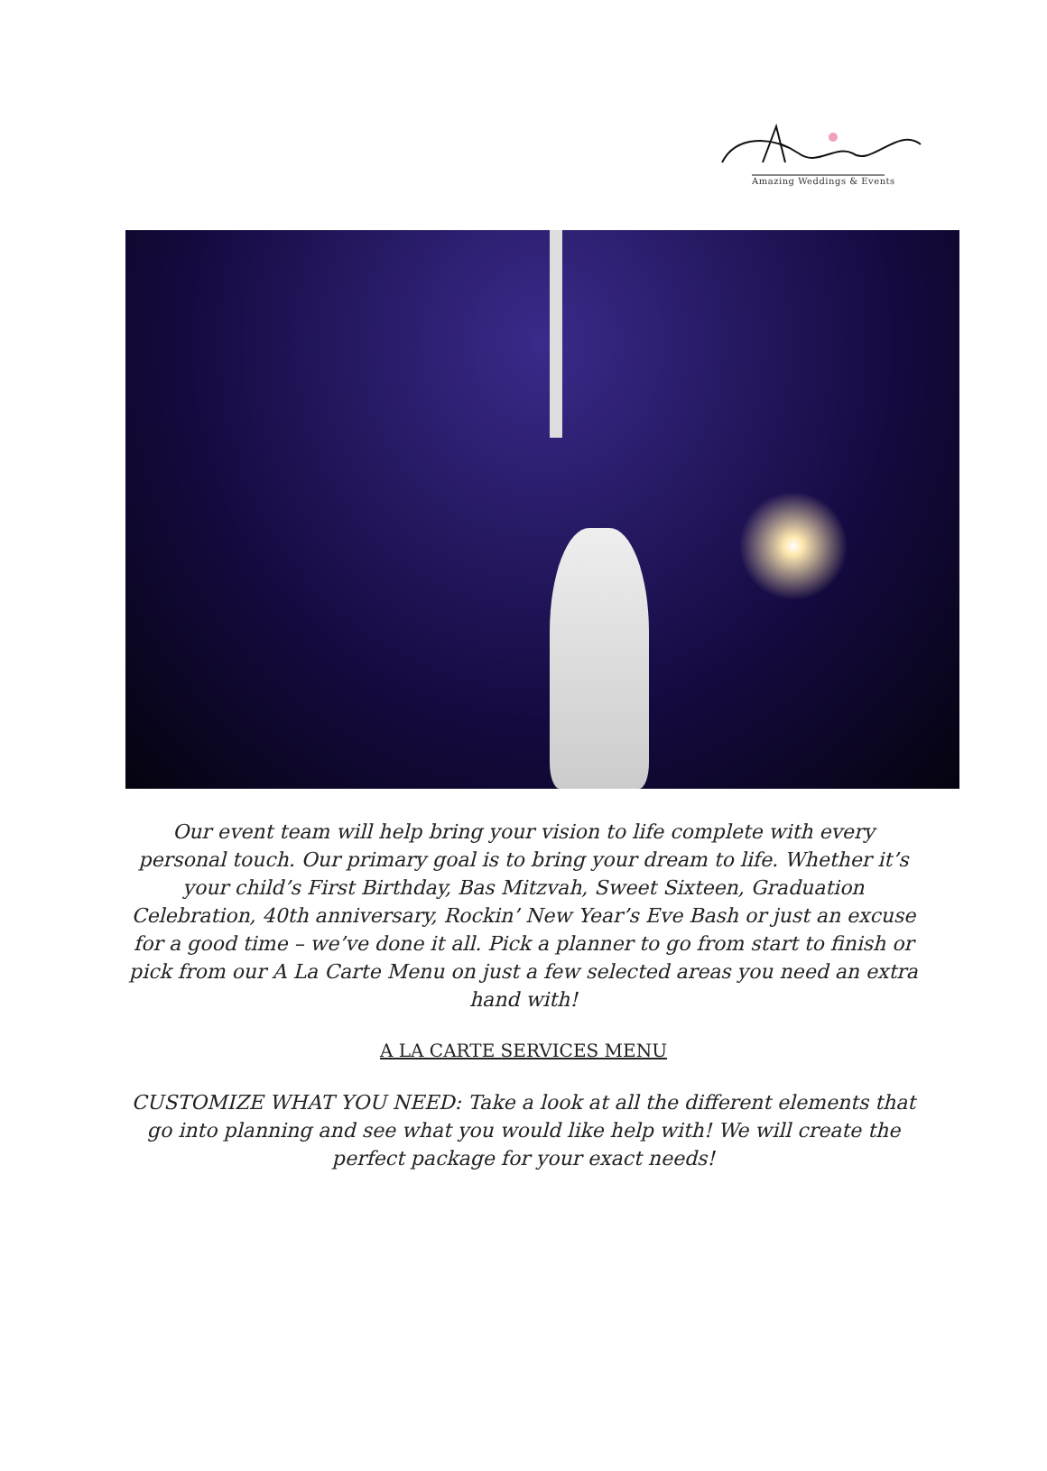Amazing Weddings & Events
Our event team will help bring your vision to life complete with every personal touch. Our primary goal is to bring your dream to life. Whether it’s your child’s First Birthday, Bas Mitzvah, Sweet Sixteen, Graduation Celebration, 40th anniversary, Rockin’ New Year’s Eve Bash or just an excuse for a good time – we’ve done it all. Pick a planner to go from start to finish or pick from our A La Carte Menu on just a few selected areas you need an extra hand with!
A LA CARTE SERVICES MENU
CUSTOMIZE WHAT YOU NEED: Take a look at all the different elements that go into planning and see what you would like help with! We will create the perfect package for your exact needs!